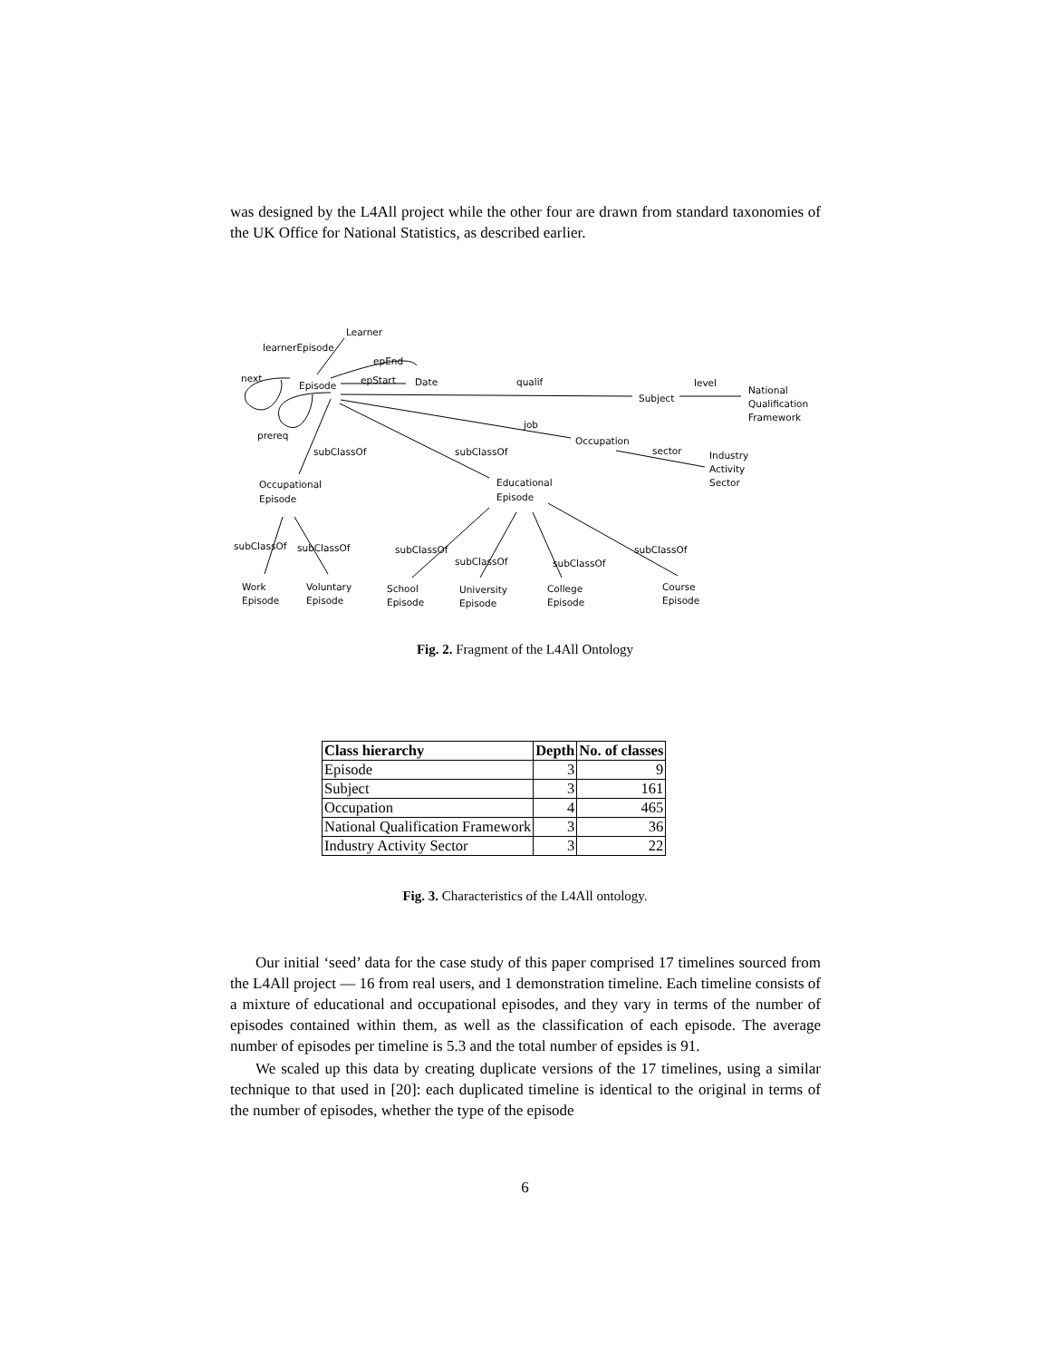was designed by the L4All project while the other four are drawn from standard taxonomies of the UK Office for National Statistics, as described earlier.
Learner
learnerEpisode
epEnd
next
Episode
epStart
Date
qualif
Subject
level
National
Qualification
Framework
job
Occupation
sector
Industry
Activity
Sector
prereq
subClassOf
subClassOf
Occupational
Episode
Educational
Episode
subClassOf
subClassOf
subClassOf
subClassOf
subClassOf
subClassOf
Work
Episode
Voluntary
Episode
School
Episode
University
Episode
College
Episode
Course
Episode
Fig. 2. Fragment of the L4All Ontology
| Class hierarchy | Depth | No. of classes |
| --- | --- | --- |
| Episode | 3 | 9 |
| Subject | 3 | 161 |
| Occupation | 4 | 465 |
| National Qualification Framework | 3 | 36 |
| Industry Activity Sector | 3 | 22 |
Fig. 3. Characteristics of the L4All ontology.
Our initial ‘seed’ data for the case study of this paper comprised 17 timelines sourced from the L4All project — 16 from real users, and 1 demonstration timeline. Each timeline consists of a mixture of educational and occupational episodes, and they vary in terms of the number of episodes contained within them, as well as the classification of each episode. The average number of episodes per timeline is 5.3 and the total number of epsides is 91.
We scaled up this data by creating duplicate versions of the 17 timelines, using a similar technique to that used in [20]: each duplicated timeline is identical to the original in terms of the number of episodes, whether the type of the episode
6